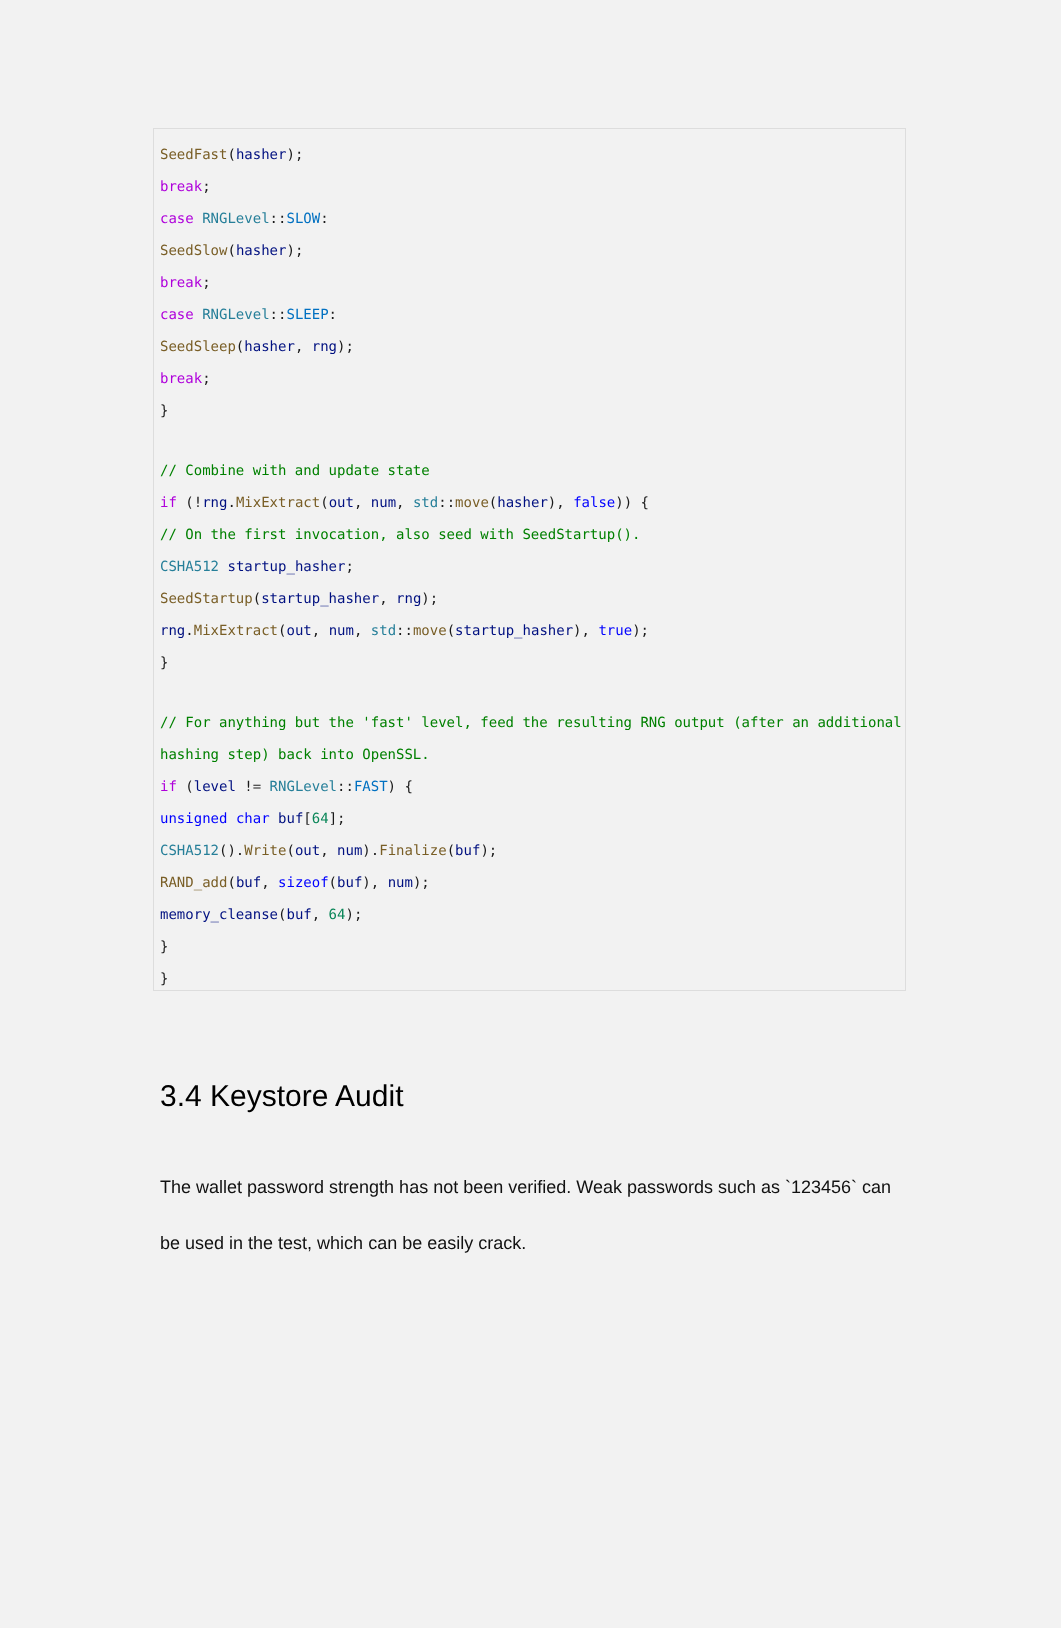SeedFast(hasher);
break;
case RNGLevel::SLOW:
SeedSlow(hasher);
break;
case RNGLevel::SLEEP:
SeedSleep(hasher, rng);
break;
}
// Combine with and update state
if (!rng.MixExtract(out, num, std::move(hasher), false)) {
// On the first invocation, also seed with SeedStartup().
CSHA512 startup_hasher;
SeedStartup(startup_hasher, rng);
rng.MixExtract(out, num, std::move(startup_hasher), true);
}
// For anything but the 'fast' level, feed the resulting RNG output (after an additional
hashing step) back into OpenSSL.
if (level != RNGLevel::FAST) {
unsigned char buf[64];
CSHA512().Write(out, num).Finalize(buf);
RAND_add(buf, sizeof(buf), num);
memory_cleanse(buf, 64);
}
}
3.4 Keystore Audit
The wallet password strength has not been verified. Weak passwords such as `123456` can be used in the test, which can be easily crack.